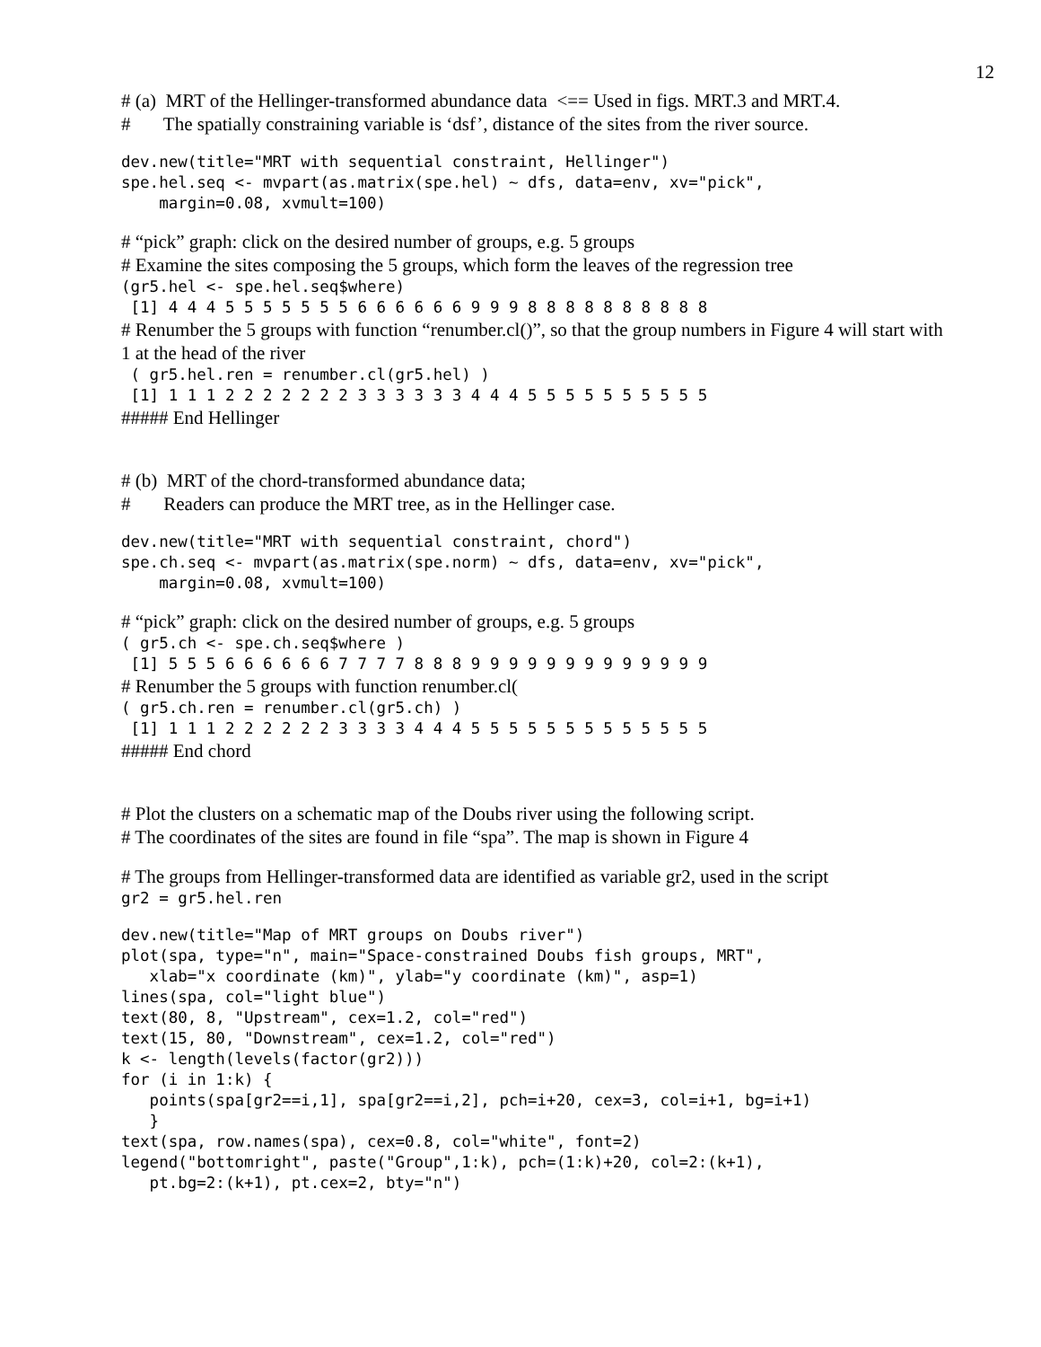12
# (a) MRT of the Hellinger-transformed abundance data <== Used in figs. MRT.3 and MRT.4.
# The spatially constraining variable is ‘dsf’, distance of the sites from the river source.
dev.new(title="MRT with sequential constraint, Hellinger")
spe.hel.seq <- mvpart(as.matrix(spe.hel) ~ dfs, data=env, xv="pick",
    margin=0.08, xvmult=100)
# “pick” graph: click on the desired number of groups, e.g. 5 groups
# Examine the sites composing the 5 groups, which form the leaves of the regression tree
(gr5.hel <- spe.hel.seq$where)
 [1] 4 4 4 5 5 5 5 5 5 5 6 6 6 6 6 6 9 9 9 8 8 8 8 8 8 8 8 8 8
# Renumber the 5 groups with function “renumber.cl()”, so that the group numbers in Figure 4 will start with 1 at the head of the river
 ( gr5.hel.ren = renumber.cl(gr5.hel) )
 [1] 1 1 1 2 2 2 2 2 2 2 3 3 3 3 3 3 4 4 4 5 5 5 5 5 5 5 5 5 5
##### End Hellinger
# (b) MRT of the chord-transformed abundance data;
# Readers can produce the MRT tree, as in the Hellinger case.
dev.new(title="MRT with sequential constraint, chord")
spe.ch.seq <- mvpart(as.matrix(spe.norm) ~ dfs, data=env, xv="pick",
    margin=0.08, xvmult=100)
# “pick” graph: click on the desired number of groups, e.g. 5 groups
( gr5.ch <- spe.ch.seq$where )
 [1] 5 5 5 6 6 6 6 6 6 7 7 7 7 8 8 8 9 9 9 9 9 9 9 9 9 9 9 9 9
# Renumber the 5 groups with function renumber.cl(
( gr5.ch.ren = renumber.cl(gr5.ch) )
 [1] 1 1 1 2 2 2 2 2 2 3 3 3 3 4 4 4 5 5 5 5 5 5 5 5 5 5 5 5 5
##### End chord
# Plot the clusters on a schematic map of the Doubs river using the following script.
# The coordinates of the sites are found in file “spa”. The map is shown in Figure 4
# The groups from Hellinger-transformed data are identified as variable gr2, used in the script
gr2 = gr5.hel.ren
dev.new(title="Map of MRT groups on Doubs river")
plot(spa, type="n", main="Space-constrained Doubs fish groups, MRT",
   xlab="x coordinate (km)", ylab="y coordinate (km)", asp=1)
lines(spa, col="light blue")
text(80, 8, "Upstream", cex=1.2, col="red")
text(15, 80, "Downstream", cex=1.2, col="red")
k <- length(levels(factor(gr2)))
for (i in 1:k) {
   points(spa[gr2==i,1], spa[gr2==i,2], pch=i+20, cex=3, col=i+1, bg=i+1)
   }
text(spa, row.names(spa), cex=0.8, col="white", font=2)
legend("bottomright", paste("Group",1:k), pch=(1:k)+20, col=2:(k+1),
   pt.bg=2:(k+1), pt.cex=2, bty="n")